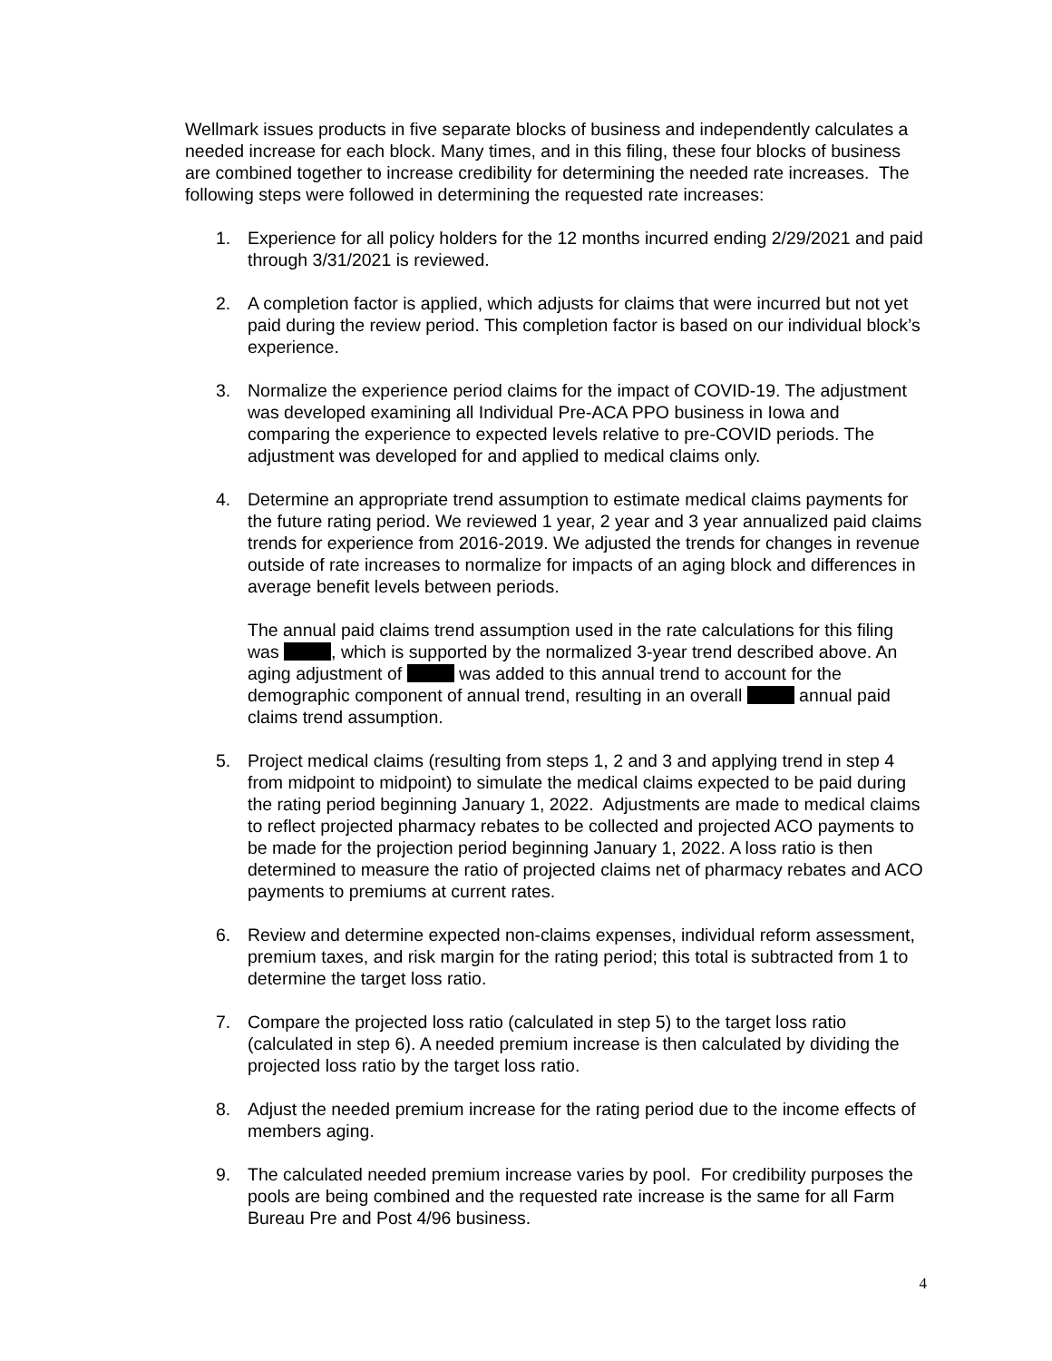Wellmark issues products in five separate blocks of business and independently calculates a needed increase for each block. Many times, and in this filing, these four blocks of business are combined together to increase credibility for determining the needed rate increases. The following steps were followed in determining the requested rate increases:
1. Experience for all policy holders for the 12 months incurred ending 2/29/2021 and paid through 3/31/2021 is reviewed.
2. A completion factor is applied, which adjusts for claims that were incurred but not yet paid during the review period. This completion factor is based on our individual block’s experience.
3. Normalize the experience period claims for the impact of COVID-19. The adjustment was developed examining all Individual Pre-ACA PPO business in Iowa and comparing the experience to expected levels relative to pre-COVID periods. The adjustment was developed for and applied to medical claims only.
4. Determine an appropriate trend assumption to estimate medical claims payments for the future rating period. We reviewed 1 year, 2 year and 3 year annualized paid claims trends for experience from 2016-2019. We adjusted the trends for changes in revenue outside of rate increases to normalize for impacts of an aging block and differences in average benefit levels between periods.
The annual paid claims trend assumption used in the rate calculations for this filing was , which is supported by the normalized 3-year trend described above. An aging adjustment of was added to this annual trend to account for the demographic component of annual trend, resulting in an overall annual paid claims trend assumption.
5. Project medical claims (resulting from steps 1, 2 and 3 and applying trend in step 4 from midpoint to midpoint) to simulate the medical claims expected to be paid during the rating period beginning January 1, 2022. Adjustments are made to medical claims to reflect projected pharmacy rebates to be collected and projected ACO payments to be made for the projection period beginning January 1, 2022. A loss ratio is then determined to measure the ratio of projected claims net of pharmacy rebates and ACO payments to premiums at current rates.
6. Review and determine expected non-claims expenses, individual reform assessment, premium taxes, and risk margin for the rating period; this total is subtracted from 1 to determine the target loss ratio.
7. Compare the projected loss ratio (calculated in step 5) to the target loss ratio (calculated in step 6). A needed premium increase is then calculated by dividing the projected loss ratio by the target loss ratio.
8. Adjust the needed premium increase for the rating period due to the income effects of members aging.
9. The calculated needed premium increase varies by pool. For credibility purposes the pools are being combined and the requested rate increase is the same for all Farm Bureau Pre and Post 4/96 business.
4